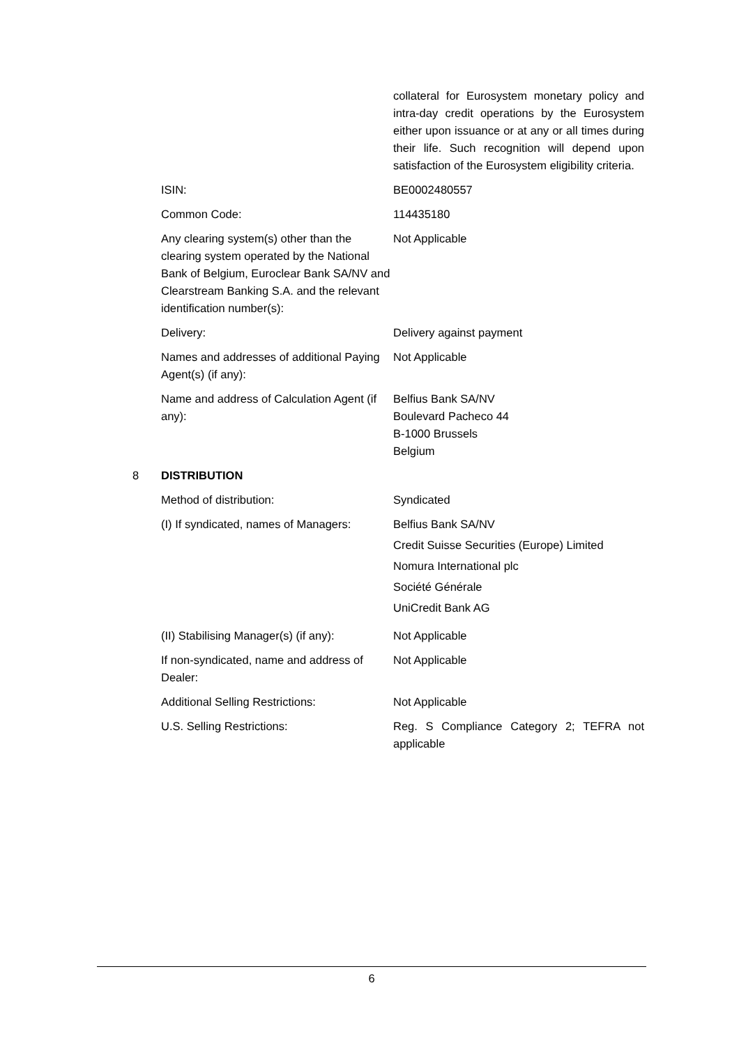collateral for Eurosystem monetary policy and intra-day credit operations by the Eurosystem either upon issuance or at any or all times during their life. Such recognition will depend upon satisfaction of the Eurosystem eligibility criteria.
ISIN: BE0002480557
Common Code: 114435180
Any clearing system(s) other than the clearing system operated by the National Bank of Belgium, Euroclear Bank SA/NV and Clearstream Banking S.A. and the relevant identification number(s):
Not Applicable
Delivery: Delivery against payment
Names and addresses of additional Paying Agent(s) (if any):
Not Applicable
Name and address of Calculation Agent (if any):
Belfius Bank SA/NV
Boulevard Pacheco 44
B-1000 Brussels
Belgium
8 DISTRIBUTION
Method of distribution: Syndicated
(I) If syndicated, names of Managers:
Belfius Bank SA/NV
Credit Suisse Securities (Europe) Limited
Nomura International plc
Société Générale
UniCredit Bank AG
(II) Stabilising Manager(s) (if any):
Not Applicable
If non-syndicated, name and address of Dealer:
Not Applicable
Additional Selling Restrictions: Not Applicable
U.S. Selling Restrictions: Reg. S Compliance Category 2; TEFRA not applicable
6